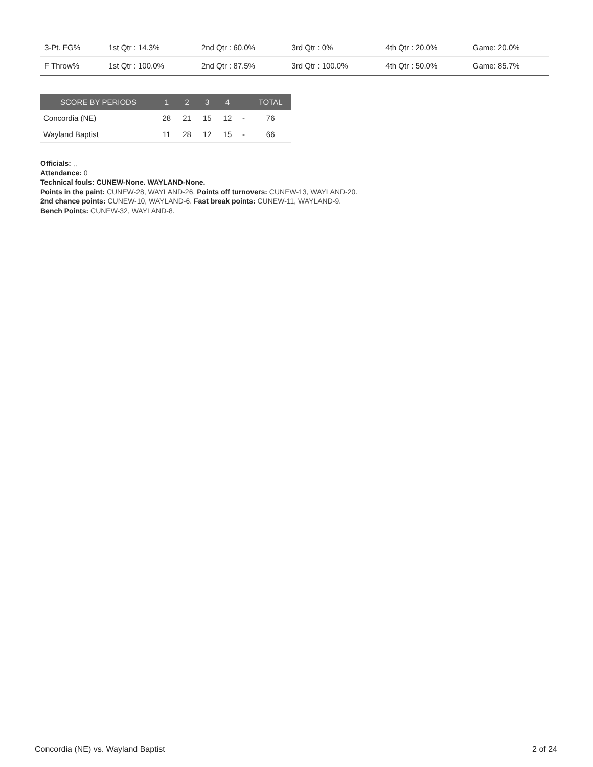| 3-Pt. FG% | 1st Qtr : 14.3% | 2nd Qtr : 60.0% | 3rd Qtr : 0% | 4th Qtr : 20.0% | Game: 20.0% |
| F Throw% | 1st Qtr : 100.0% | 2nd Qtr : 87.5% | 3rd Qtr : 100.0% | 4th Qtr : 50.0% | Game: 85.7% |
| SCORE BY PERIODS | 1 | 2 | 3 | 4 | | TOTAL |
| --- | --- | --- | --- | --- | --- | --- |
| Concordia (NE) | 28 | 21 | 15 | 12 | - | 76 |
| Wayland Baptist | 11 | 28 | 12 | 15 | - | 66 |
Officials: ,,
Attendance: 0
Technical fouls: CUNEW-None. WAYLAND-None.
Points in the paint: CUNEW-28, WAYLAND-26. Points off turnovers: CUNEW-13, WAYLAND-20.
2nd chance points: CUNEW-10, WAYLAND-6. Fast break points: CUNEW-11, WAYLAND-9.
Bench Points: CUNEW-32, WAYLAND-8.
Concordia (NE) vs. Wayland Baptist 2 of 24